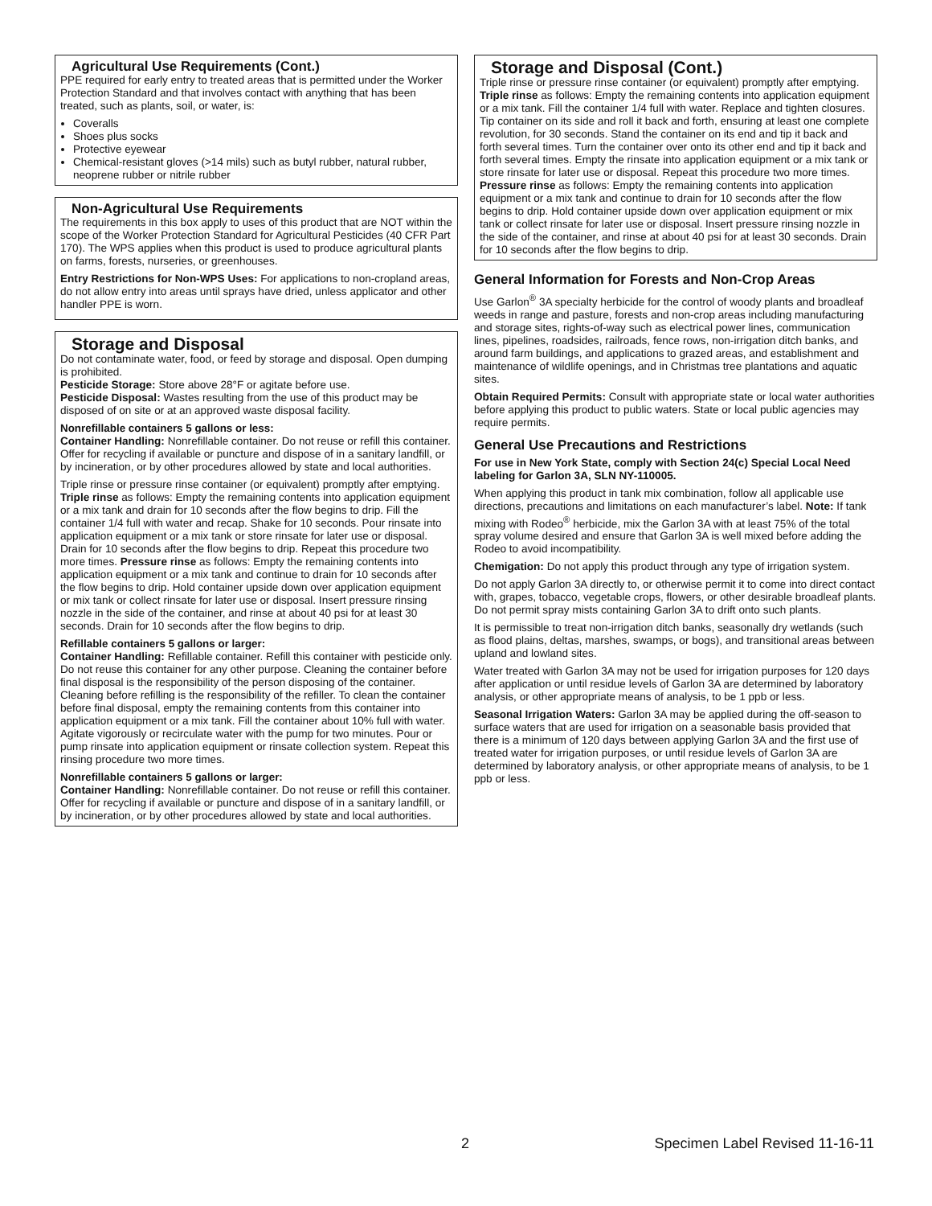Agricultural Use Requirements (Cont.)
PPE required for early entry to treated areas that is permitted under the Worker Protection Standard and that involves contact with anything that has been treated, such as plants, soil, or water, is:
Coveralls
Shoes plus socks
Protective eyewear
Chemical-resistant gloves (>14 mils) such as butyl rubber, natural rubber, neoprene rubber or nitrile rubber
Non-Agricultural Use Requirements
The requirements in this box apply to uses of this product that are NOT within the scope of the Worker Protection Standard for Agricultural Pesticides (40 CFR Part 170). The WPS applies when this product is used to produce agricultural plants on farms, forests, nurseries, or greenhouses.
Entry Restrictions for Non-WPS Uses: For applications to non-cropland areas, do not allow entry into areas until sprays have dried, unless applicator and other handler PPE is worn.
Storage and Disposal
Do not contaminate water, food, or feed by storage and disposal. Open dumping is prohibited.
Pesticide Storage: Store above 28°F or agitate before use.
Pesticide Disposal: Wastes resulting from the use of this product may be disposed of on site or at an approved waste disposal facility.
Nonrefillable containers 5 gallons or less:
Container Handling: Nonrefillable container. Do not reuse or refill this container. Offer for recycling if available or puncture and dispose of in a sanitary landfill, or by incineration, or by other procedures allowed by state and local authorities.
Triple rinse or pressure rinse container (or equivalent) promptly after emptying. Triple rinse as follows: Empty the remaining contents into application equipment or a mix tank and drain for 10 seconds after the flow begins to drip. Fill the container 1/4 full with water and recap. Shake for 10 seconds. Pour rinsate into application equipment or a mix tank or store rinsate for later use or disposal. Drain for 10 seconds after the flow begins to drip. Repeat this procedure two more times. Pressure rinse as follows: Empty the remaining contents into application equipment or a mix tank and continue to drain for 10 seconds after the flow begins to drip. Hold container upside down over application equipment or mix tank or collect rinsate for later use or disposal. Insert pressure rinsing nozzle in the side of the container, and rinse at about 40 psi for at least 30 seconds. Drain for 10 seconds after the flow begins to drip.
Refillable containers 5 gallons or larger:
Container Handling: Refillable container. Refill this container with pesticide only. Do not reuse this container for any other purpose. Cleaning the container before final disposal is the responsibility of the person disposing of the container. Cleaning before refilling is the responsibility of the refiller. To clean the container before final disposal, empty the remaining contents from this container into application equipment or a mix tank. Fill the container about 10% full with water. Agitate vigorously or recirculate water with the pump for two minutes. Pour or pump rinsate into application equipment or rinsate collection system. Repeat this rinsing procedure two more times.
Nonrefillable containers 5 gallons or larger:
Container Handling: Nonrefillable container. Do not reuse or refill this container. Offer for recycling if available or puncture and dispose of in a sanitary landfill, or by incineration, or by other procedures allowed by state and local authorities.
Storage and Disposal (Cont.)
Triple rinse or pressure rinse container (or equivalent) promptly after emptying. Triple rinse as follows: Empty the remaining contents into application equipment or a mix tank. Fill the container 1/4 full with water. Replace and tighten closures. Tip container on its side and roll it back and forth, ensuring at least one complete revolution, for 30 seconds. Stand the container on its end and tip it back and forth several times. Turn the container over onto its other end and tip it back and forth several times. Empty the rinsate into application equipment or a mix tank or store rinsate for later use or disposal. Repeat this procedure two more times. Pressure rinse as follows: Empty the remaining contents into application equipment or a mix tank and continue to drain for 10 seconds after the flow begins to drip. Hold container upside down over application equipment or mix tank or collect rinsate for later use or disposal. Insert pressure rinsing nozzle in the side of the container, and rinse at about 40 psi for at least 30 seconds. Drain for 10 seconds after the flow begins to drip.
General Information for Forests and Non-Crop Areas
Use Garlon<sup>®</sup> 3A specialty herbicide for the control of woody plants and broadleaf weeds in range and pasture, forests and non-crop areas including manufacturing and storage sites, rights-of-way such as electrical power lines, communication lines, pipelines, roadsides, railroads, fence rows, non-irrigation ditch banks, and around farm buildings, and applications to grazed areas, and establishment and maintenance of wildlife openings, and in Christmas tree plantations and aquatic sites.
Obtain Required Permits: Consult with appropriate state or local water authorities before applying this product to public waters. State or local public agencies may require permits.
General Use Precautions and Restrictions
For use in New York State, comply with Section 24(c) Special Local Need labeling for Garlon 3A, SLN NY-110005.
When applying this product in tank mix combination, follow all applicable use directions, precautions and limitations on each manufacturer’s label. Note: If tank mixing with Rodeo<sup>®</sup> herbicide, mix the Garlon 3A with at least 75% of the total spray volume desired and ensure that Garlon 3A is well mixed before adding the Rodeo to avoid incompatibility.
Chemigation: Do not apply this product through any type of irrigation system.
Do not apply Garlon 3A directly to, or otherwise permit it to come into direct contact with, grapes, tobacco, vegetable crops, flowers, or other desirable broadleaf plants. Do not permit spray mists containing Garlon 3A to drift onto such plants.
It is permissible to treat non-irrigation ditch banks, seasonally dry wetlands (such as flood plains, deltas, marshes, swamps, or bogs), and transitional areas between upland and lowland sites.
Water treated with Garlon 3A may not be used for irrigation purposes for 120 days after application or until residue levels of Garlon 3A are determined by laboratory analysis, or other appropriate means of analysis, to be 1 ppb or less.
Seasonal Irrigation Waters: Garlon 3A may be applied during the off-season to surface waters that are used for irrigation on a seasonable basis provided that there is a minimum of 120 days between applying Garlon 3A and the first use of treated water for irrigation purposes, or until residue levels of Garlon 3A are determined by laboratory analysis, or other appropriate means of analysis, to be 1 ppb or less.
2 Specimen Label Revised 11-16-11